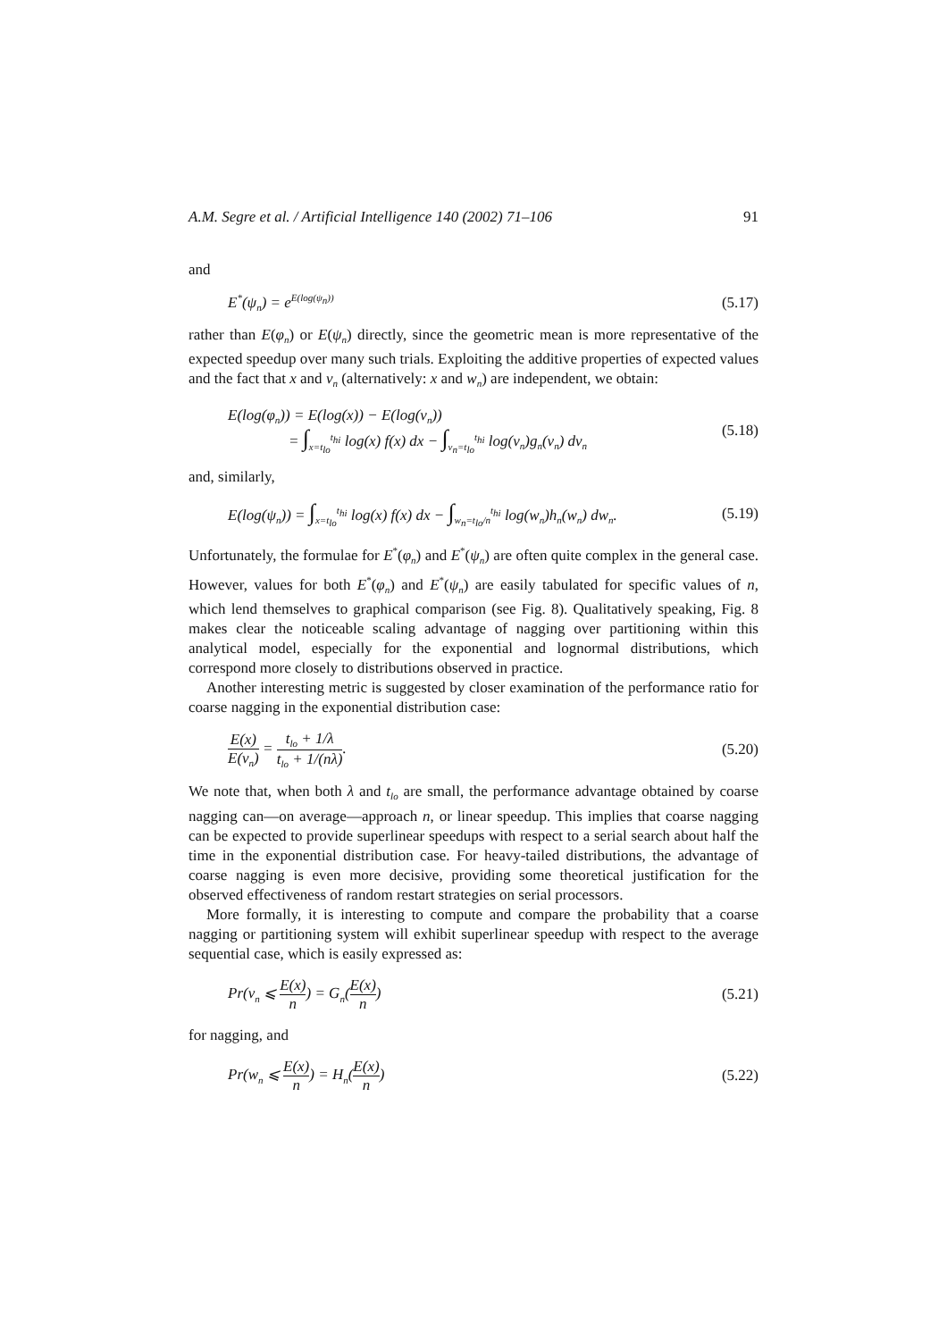A.M. Segre et al. / Artificial Intelligence 140 (2002) 71–106 91
and
E<sup>*</sup>(ψ<sub>n</sub>) = e<sup>E(log(ψ<sub>n</sub>))</sup> (5.17)
rather than E(φ<sub>n</sub>) or E(ψ<sub>n</sub>) directly, since the geometric mean is more representative of the expected speedup over many such trials. Exploiting the additive properties of expected values and the fact that x and v<sub>n</sub> (alternatively: x and w<sub>n</sub>) are independent, we obtain:
E(log(φ<sub>n</sub>)) = E(log(x)) − E(log(v<sub>n</sub>))
= ∫<sub>x=t<sub>lo</sub></sub><sup>t<sub>hi</sub></sup> log(x) f(x) dx − ∫<sub>v<sub>n</sub>=t<sub>lo</sub></sub><sup>t<sub>hi</sub></sup> log(v<sub>n</sub>)g<sub>n</sub>(v<sub>n</sub>) dv<sub>n</sub> (5.18)
and, similarly,
E(log(ψ<sub>n</sub>)) = ∫<sub>x=t<sub>lo</sub></sub><sup>t<sub>hi</sub></sup> log(x) f(x) dx − ∫<sub>w<sub>n</sub>=t<sub>lo</sub>/n</sub><sup>t<sub>hi</sub></sup> log(w<sub>n</sub>)h<sub>n</sub>(w<sub>n</sub>) dw<sub>n</sub>. (5.19)
Unfortunately, the formulae for E<sup>*</sup>(φ<sub>n</sub>) and E<sup>*</sup>(ψ<sub>n</sub>) are often quite complex in the general case. However, values for both E<sup>*</sup>(φ<sub>n</sub>) and E<sup>*</sup>(ψ<sub>n</sub>) are easily tabulated for specific values of n, which lend themselves to graphical comparison (see Fig. 8). Qualitatively speaking, Fig. 8 makes clear the noticeable scaling advantage of nagging over partitioning within this analytical model, especially for the exponential and lognormal distributions, which correspond more closely to distributions observed in practice.
Another interesting metric is suggested by closer examination of the performance ratio for coarse nagging in the exponential distribution case:
E(x) E(v<sub>n</sub>) = t<sub>lo</sub> + 1/λ t<sub>lo</sub> + 1/(nλ). (5.20)
We note that, when both λ and t<sub>lo</sub> are small, the performance advantage obtained by coarse nagging can—on average—approach n, or linear speedup. This implies that coarse nagging can be expected to provide superlinear speedups with respect to a serial search about half the time in the exponential distribution case. For heavy-tailed distributions, the advantage of coarse nagging is even more decisive, providing some theoretical justification for the observed effectiveness of random restart strategies on serial processors.
More formally, it is interesting to compute and compare the probability that a coarse nagging or partitioning system will exhibit superlinear speedup with respect to the average sequential case, which is easily expressed as:
Pr(v<sub>n</sub> ⩽ E(x) n) = G<sub>n</sub>(E(x) n) (5.21)
for nagging, and
Pr(w<sub>n</sub> ⩽ E(x) n) = H<sub>n</sub>(E(x) n) (5.22)